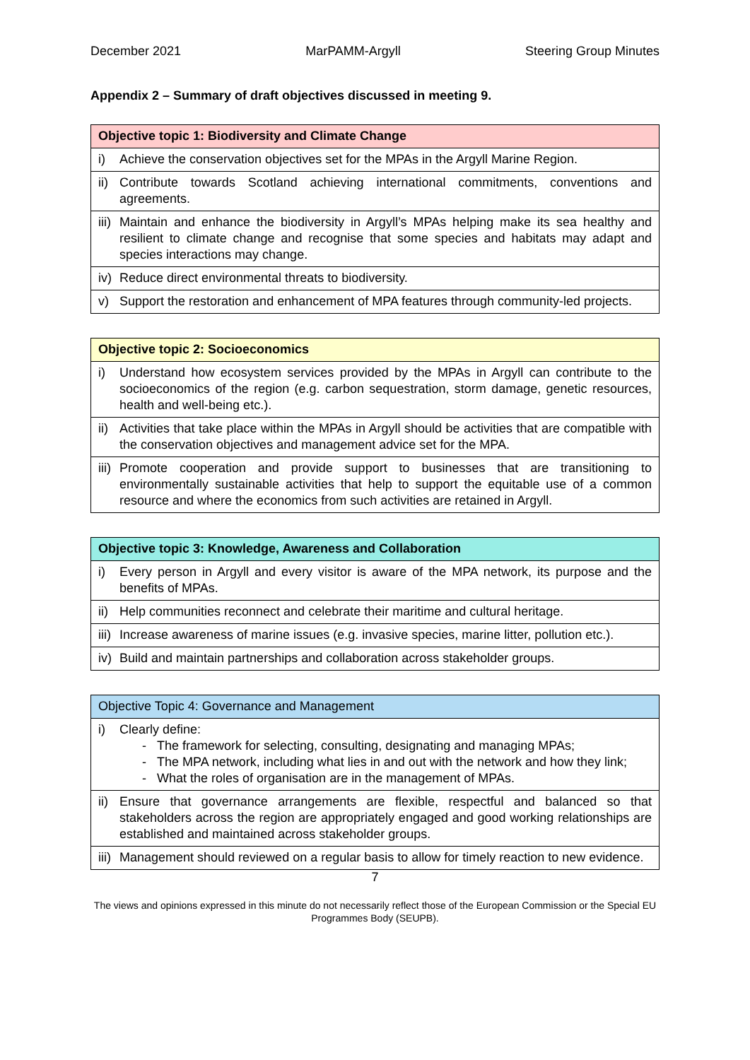December 2021 MarPAMM-Argyll Steering Group Minutes
Appendix 2 – Summary of draft objectives discussed in meeting 9.
| Objective topic 1: Biodiversity and Climate Change | |
| --- | --- |
| i) | Achieve the conservation objectives set for the MPAs in the Argyll Marine Region. |
| ii) | Contribute towards Scotland achieving international commitments, conventions and agreements. |
| iii) | Maintain and enhance the biodiversity in Argyll’s MPAs helping make its sea healthy and resilient to climate change and recognise that some species and habitats may adapt and species interactions may change. |
| iv) | Reduce direct environmental threats to biodiversity. |
| v) | Support the restoration and enhancement of MPA features through community-led projects. |
| Objective topic 2: Socioeconomics | |
| --- | --- |
| i) | Understand how ecosystem services provided by the MPAs in Argyll can contribute to the socioeconomics of the region (e.g. carbon sequestration, storm damage, genetic resources, health and well-being etc.). |
| ii) | Activities that take place within the MPAs in Argyll should be activities that are compatible with the conservation objectives and management advice set for the MPA. |
| iii) | Promote cooperation and provide support to businesses that are transitioning to environmentally sustainable activities that help to support the equitable use of a common resource and where the economics from such activities are retained in Argyll. |
| Objective topic 3: Knowledge, Awareness and Collaboration | |
| --- | --- |
| i) | Every person in Argyll and every visitor is aware of the MPA network, its purpose and the benefits of MPAs. |
| ii) | Help communities reconnect and celebrate their maritime and cultural heritage. |
| iii) | Increase awareness of marine issues (e.g. invasive species, marine litter, pollution etc.). |
| iv) | Build and maintain partnerships and collaboration across stakeholder groups. |
| Objective Topic 4: Governance and Management | |
| --- | --- |
| i) | Clearly define: - The framework for selecting, consulting, designating and managing MPAs; - The MPA network, including what lies in and out with the network and how they link; - What the roles of organisation are in the management of MPAs. |
| ii) | Ensure that governance arrangements are flexible, respectful and balanced so that stakeholders across the region are appropriately engaged and good working relationships are established and maintained across stakeholder groups. |
| iii) | Management should reviewed on a regular basis to allow for timely reaction to new evidence. |
7
The views and opinions expressed in this minute do not necessarily reflect those of the European Commission or the Special EU Programmes Body (SEUPB).